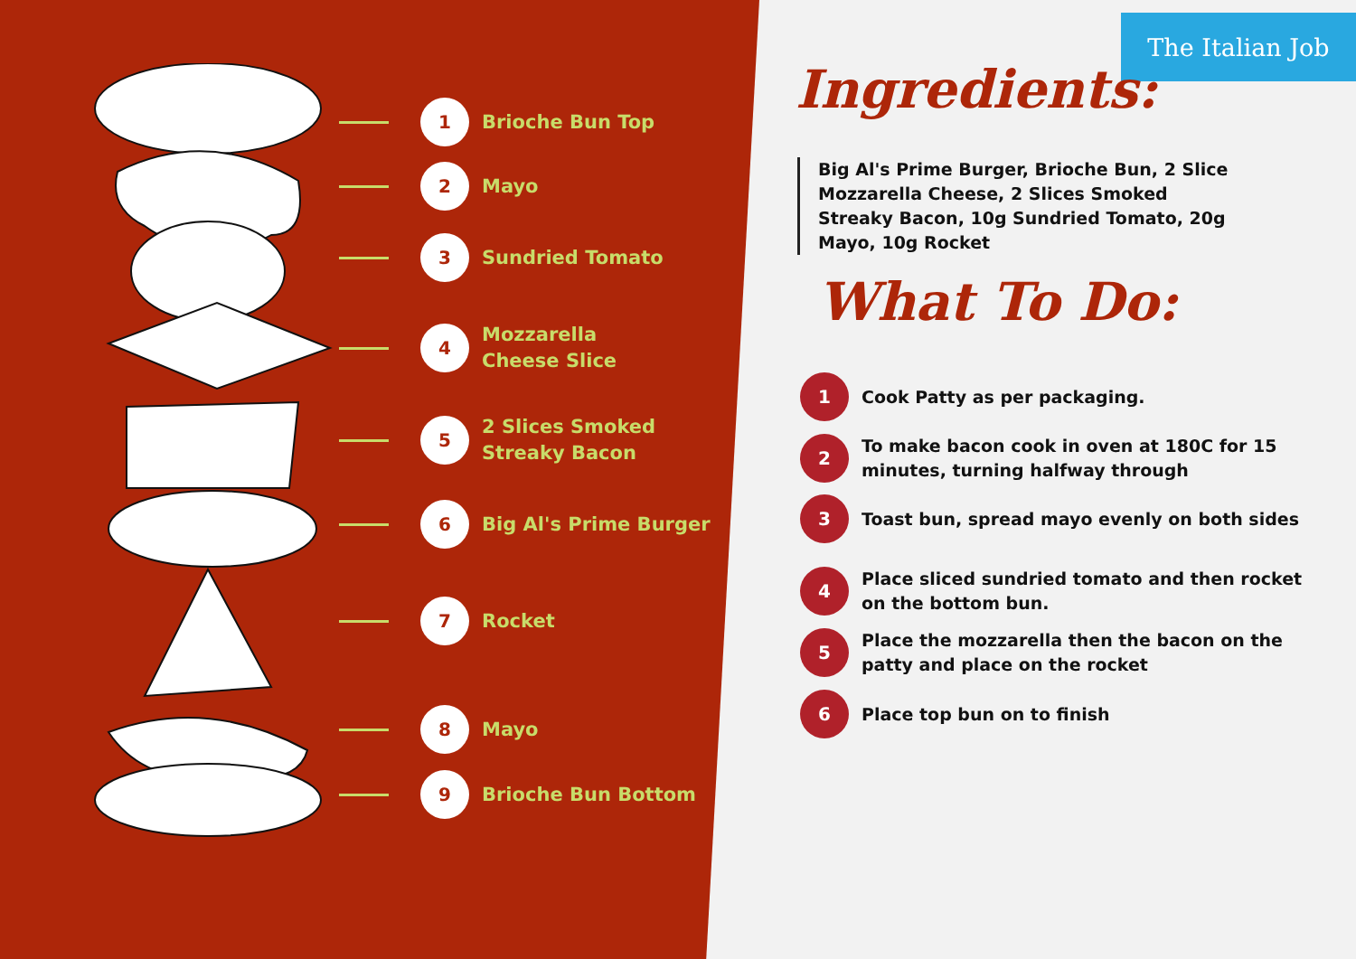1
Brioche Bun Top
2
Mayo
3
Sundried Tomato
4
Mozzarella
Cheese Slice
5
2 Slices Smoked
Streaky Bacon
6
Big Al's Prime Burger
7
Rocket
8
Mayo
9
Brioche Bun Bottom
The Italian Job
Ingredients:
Big Al's Prime Burger, Brioche Bun, 2 Slice Mozzarella Cheese, 2 Slices Smoked Streaky Bacon, 10g Sundried Tomato, 20g Mayo, 10g Rocket
What To Do:
1
Cook Patty as per packaging.
2
To make bacon cook in oven at 180C for 15 minutes, turning halfway through
3
Toast bun, spread mayo evenly on both sides
4
Place sliced sundried tomato and then rocket on the bottom bun.
5
Place the mozzarella then the bacon on the patty and place on the rocket
6
Place top bun on to finish